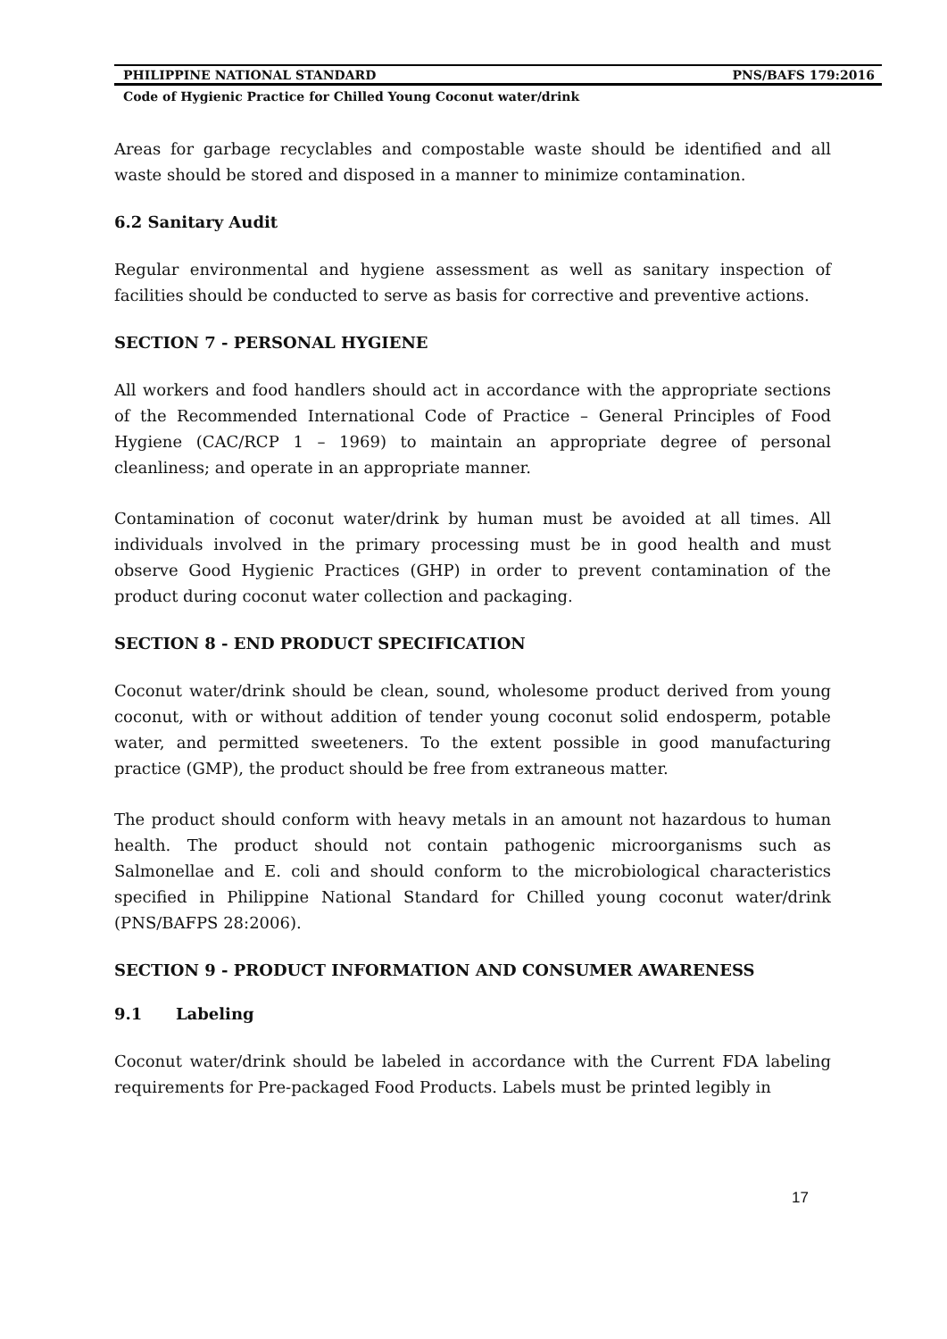PHILIPPINE NATIONAL STANDARD PNS/BAFS 179:2016
Code of Hygienic Practice for Chilled Young Coconut water/drink
Areas for garbage recyclables and compostable waste should be identified and all waste should be stored and disposed in a manner to minimize contamination.
6.2 Sanitary Audit
Regular environmental and hygiene assessment as well as sanitary inspection of facilities should be conducted to serve as basis for corrective and preventive actions.
SECTION 7 - PERSONAL HYGIENE
All workers and food handlers should act in accordance with the appropriate sections of the Recommended International Code of Practice – General Principles of Food Hygiene (CAC/RCP 1 – 1969) to maintain an appropriate degree of personal cleanliness; and operate in an appropriate manner.
Contamination of coconut water/drink by human must be avoided at all times. All individuals involved in the primary processing must be in good health and must observe Good Hygienic Practices (GHP) in order to prevent contamination of the product during coconut water collection and packaging.
SECTION 8 - END PRODUCT SPECIFICATION
Coconut water/drink should be clean, sound, wholesome product derived from young coconut, with or without addition of tender young coconut solid endosperm, potable water, and permitted sweeteners. To the extent possible in good manufacturing practice (GMP), the product should be free from extraneous matter.
The product should conform with heavy metals in an amount not hazardous to human health. The product should not contain pathogenic microorganisms such as Salmonellae and E. coli and should conform to the microbiological characteristics specified in Philippine National Standard for Chilled young coconut water/drink (PNS/BAFPS 28:2006).
SECTION 9 - PRODUCT INFORMATION AND CONSUMER AWARENESS
9.1 Labeling
Coconut water/drink should be labeled in accordance with the Current FDA labeling requirements for Pre-packaged Food Products. Labels must be printed legibly in
17